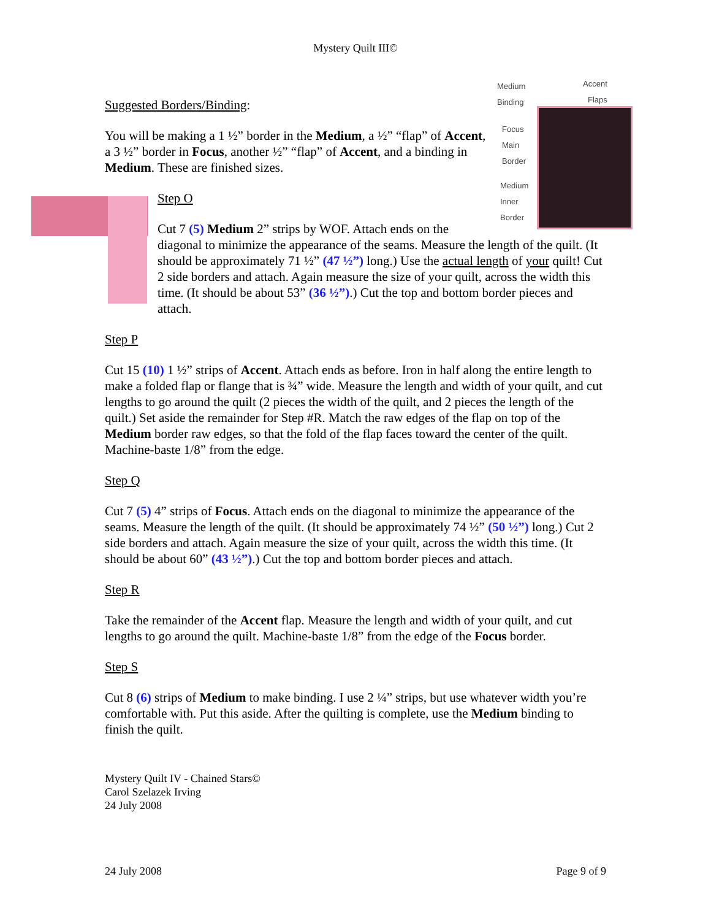Mystery Quilt III©
Medium
Binding
Accent
Flaps
Focus
Main
Border
Medium
Inner
Border
Suggested Borders/Binding:
You will be making a 1 ½” border in the Medium, a ½” “flap” of Accent, a 3 ½” border in Focus, another ½” “flap” of Accent, and a binding in Medium. These are finished sizes.
Step O
Cut 7 (5) Medium 2” strips by WOF. Attach ends on the diagonal to minimize the appearance of the seams. Measure the length of the quilt. (It should be approximately 71 ½” (47 ½”) long.) Use the actual length of your quilt! Cut 2 side borders and attach. Again measure the size of your quilt, across the width this time. (It should be about 53” (36 ½”).) Cut the top and bottom border pieces and attach.
Step P
Cut 15 (10) 1 ½” strips of Accent. Attach ends as before. Iron in half along the entire length to make a folded flap or flange that is ¾” wide. Measure the length and width of your quilt, and cut lengths to go around the quilt (2 pieces the width of the quilt, and 2 pieces the length of the quilt.) Set aside the remainder for Step #R. Match the raw edges of the flap on top of the Medium border raw edges, so that the fold of the flap faces toward the center of the quilt. Machine-baste 1/8” from the edge.
Step Q
Cut 7 (5) 4” strips of Focus. Attach ends on the diagonal to minimize the appearance of the seams. Measure the length of the quilt. (It should be approximately 74 ½” (50 ½”) long.) Cut 2 side borders and attach. Again measure the size of your quilt, across the width this time. (It should be about 60” (43 ½”).) Cut the top and bottom border pieces and attach.
Step R
Take the remainder of the Accent flap. Measure the length and width of your quilt, and cut lengths to go around the quilt. Machine-baste 1/8” from the edge of the Focus border.
Step S
Cut 8 (6) strips of Medium to make binding. I use 2 ¼” strips, but use whatever width you’re comfortable with. Put this aside. After the quilting is complete, use the Medium binding to finish the quilt.
Mystery Quilt IV - Chained Stars©
Carol Szelazek Irving
24 July 2008
24 July 2008 Page 9 of 9